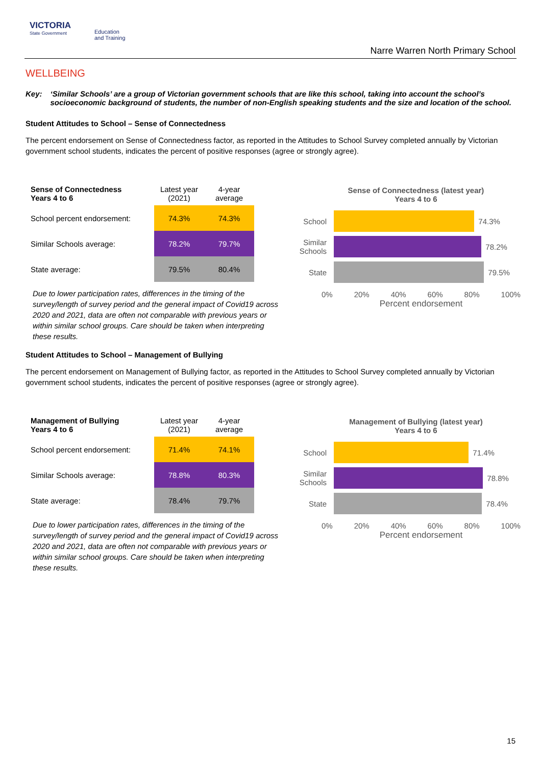VICTORIA
State Government
Education
and Training
Narre Warren North Primary School
WELLBEING
Key: ‘Similar Schools’ are a group of Victorian government schools that are like this school, taking into account the school’s socioeconomic background of students, the number of non-English speaking students and the size and location of the school.
Student Attitudes to School – Sense of Connectedness
The percent endorsement on Sense of Connectedness factor, as reported in the Attitudes to School Survey completed annually by Victorian government school students, indicates the percent of positive responses (agree or strongly agree).
| Sense of Connectedness Years 4 to 6 | Latest year (2021) | 4-year average |
| --- | --- | --- |
| School percent endorsement: | 74.3% | 74.3% |
| Similar Schools average: | 78.2% | 79.7% |
| State average: | 79.5% | 80.4% |
Due to lower participation rates, differences in the timing of the survey/length of survey period and the general impact of Covid19 across 2020 and 2021, data are often not comparable with previous years or within similar school groups. Care should be taken when interpreting these results.
Sense of Connectedness (latest year)
Years 4 to 6
School
74.3%
Similar Schools
78.2%
State
79.5%
0% 20% 40% 60% 80% 100%
Percent endorsement
Student Attitudes to School – Management of Bullying
The percent endorsement on Management of Bullying factor, as reported in the Attitudes to School Survey completed annually by Victorian government school students, indicates the percent of positive responses (agree or strongly agree).
| Management of Bullying Years 4 to 6 | Latest year (2021) | 4-year average |
| --- | --- | --- |
| School percent endorsement: | 71.4% | 74.1% |
| Similar Schools average: | 78.8% | 80.3% |
| State average: | 78.4% | 79.7% |
Due to lower participation rates, differences in the timing of the survey/length of survey period and the general impact of Covid19 across 2020 and 2021, data are often not comparable with previous years or within similar school groups. Care should be taken when interpreting these results.
Management of Bullying (latest year)
Years 4 to 6
School
71.4%
Similar Schools
78.8%
State
78.4%
0% 20% 40% 60% 80% 100%
Percent endorsement
15